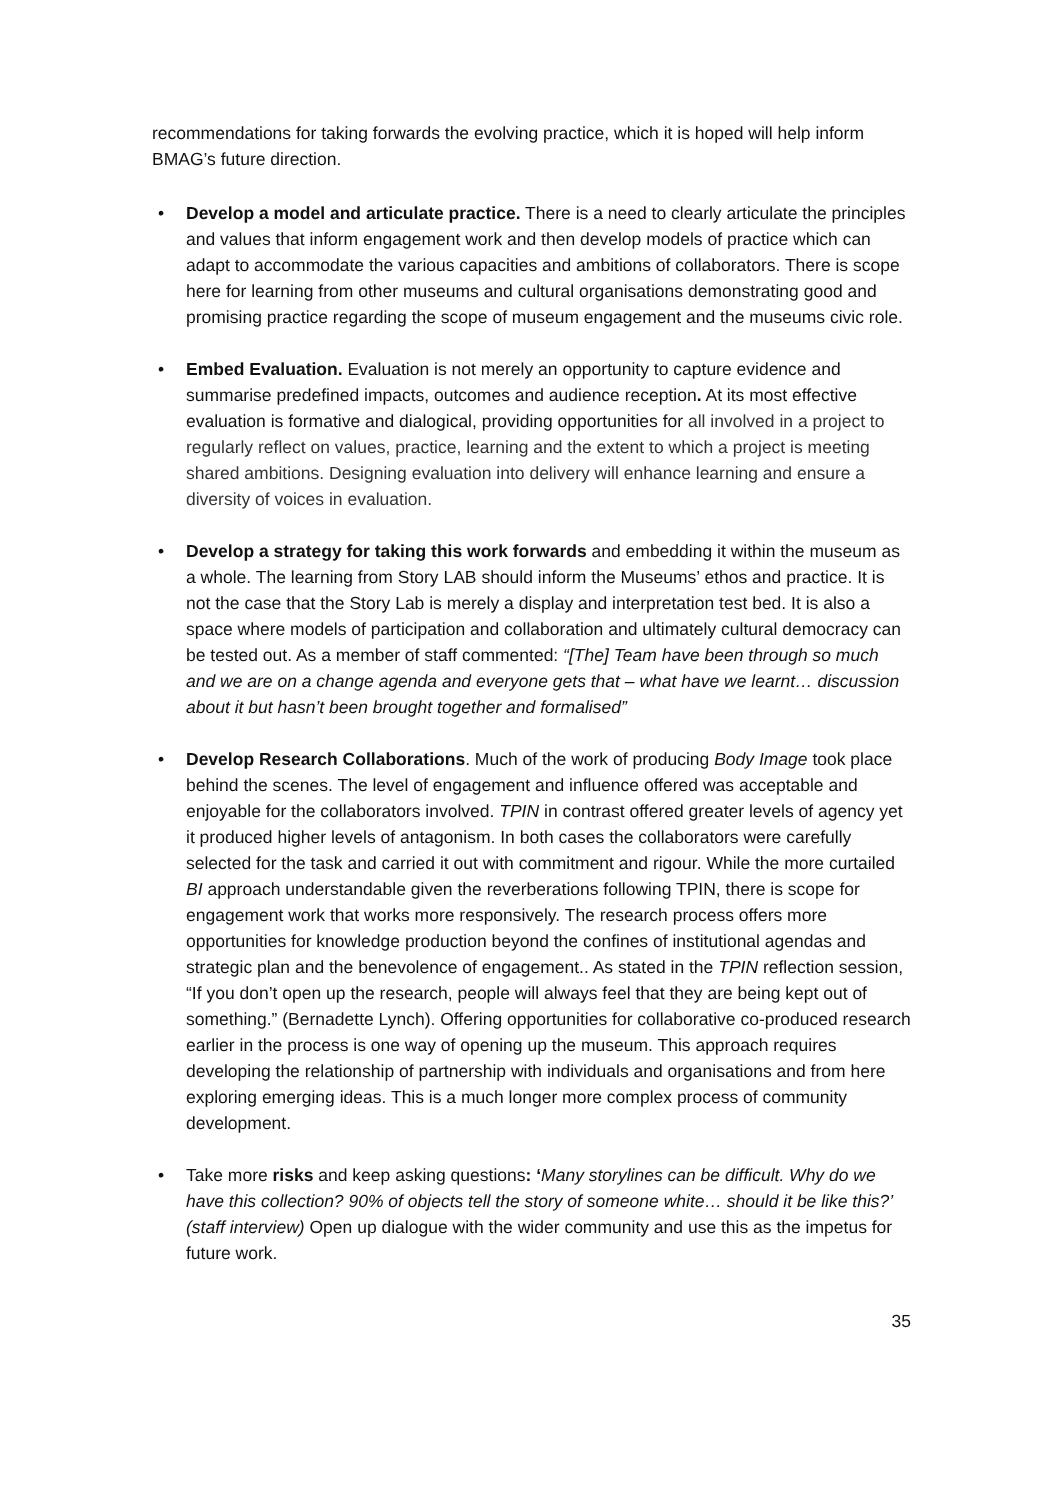recommendations for taking forwards the evolving practice, which it is hoped will help inform BMAG’s future direction.
• Develop a model and articulate practice. There is a need to clearly articulate the principles and values that inform engagement work and then develop models of practice which can adapt to accommodate the various capacities and ambitions of collaborators. There is scope here for learning from other museums and cultural organisations demonstrating good and promising practice regarding the scope of museum engagement and the museums civic role.
• Embed Evaluation. Evaluation is not merely an opportunity to capture evidence and summarise predefined impacts, outcomes and audience reception. At its most effective evaluation is formative and dialogical, providing opportunities for all involved in a project to regularly reflect on values, practice, learning and the extent to which a project is meeting shared ambitions. Designing evaluation into delivery will enhance learning and ensure a diversity of voices in evaluation.
• Develop a strategy for taking this work forwards and embedding it within the museum as a whole. The learning from Story LAB should inform the Museums’ ethos and practice. It is not the case that the Story Lab is merely a display and interpretation test bed. It is also a space where models of participation and collaboration and ultimately cultural democracy can be tested out. As a member of staff commented: “[The] Team have been through so much and we are on a change agenda and everyone gets that – what have we learnt… discussion about it but hasn’t been brought together and formalised”
• Develop Research Collaborations. Much of the work of producing Body Image took place behind the scenes. The level of engagement and influence offered was acceptable and enjoyable for the collaborators involved. TPIN in contrast offered greater levels of agency yet it produced higher levels of antagonism. In both cases the collaborators were carefully selected for the task and carried it out with commitment and rigour. While the more curtailed BI approach understandable given the reverberations following TPIN, there is scope for engagement work that works more responsively. The research process offers more opportunities for knowledge production beyond the confines of institutional agendas and strategic plan and the benevolence of engagement.. As stated in the TPIN reflection session, “If you don’t open up the research, people will always feel that they are being kept out of something.” (Bernadette Lynch). Offering opportunities for collaborative co-produced research earlier in the process is one way of opening up the museum. This approach requires developing the relationship of partnership with individuals and organisations and from here exploring emerging ideas. This is a much longer more complex process of community development.
• Take more risks and keep asking questions: ‘Many storylines can be difficult. Why do we have this collection? 90% of objects tell the story of someone white… should it be like this?’ (staff interview) Open up dialogue with the wider community and use this as the impetus for future work.
35